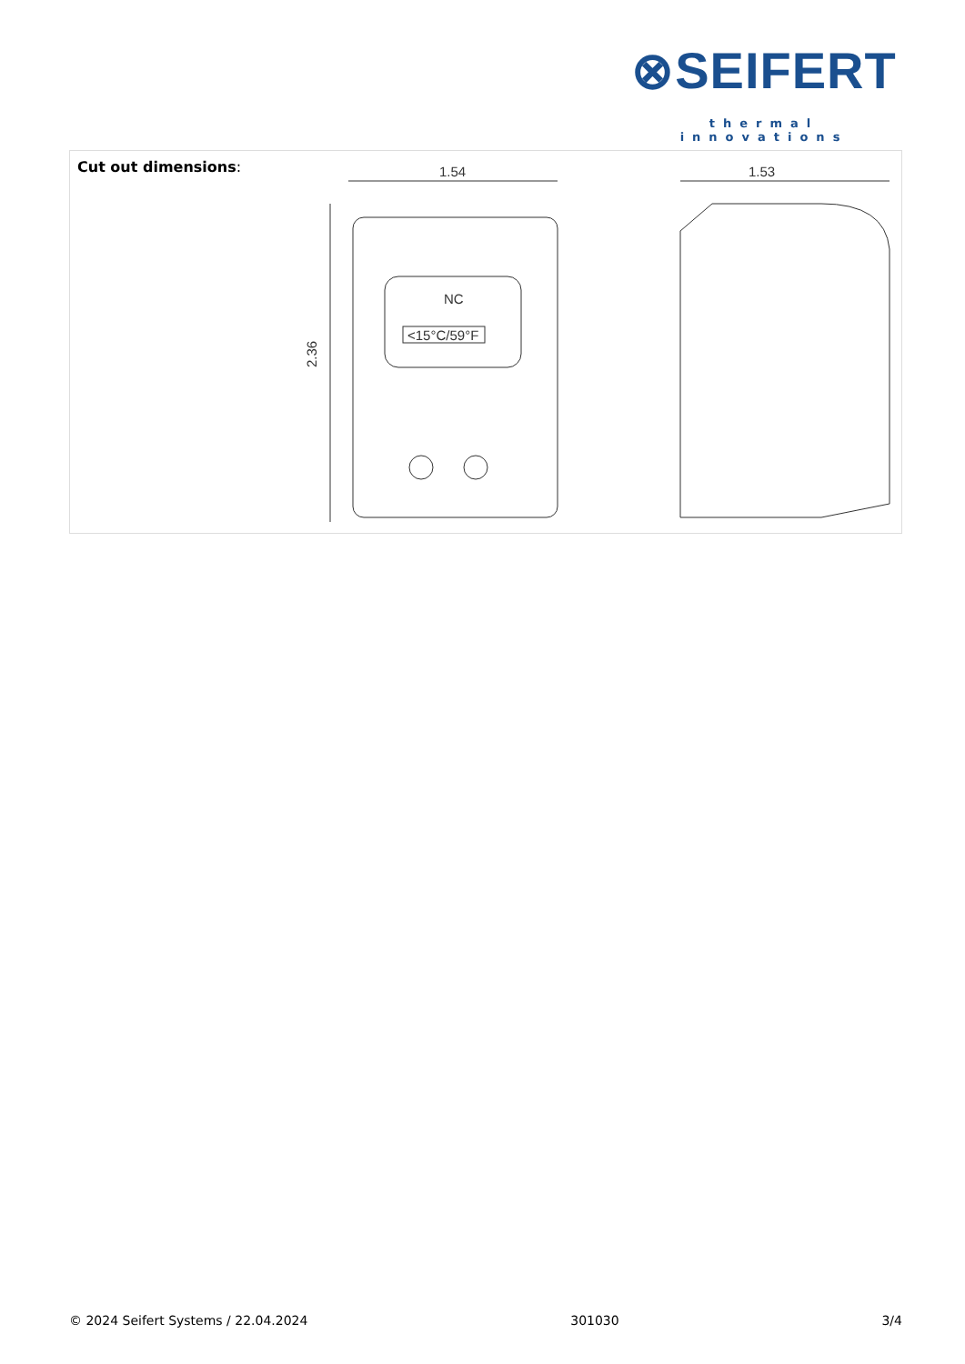⊗SEIFERT
thermal innovations
| Cut out dimensions : | 1.54 1.53 2.36 NC <15°C/59°F |
© 2024 Seifert Systems / 22.04.2024 301030 3/4